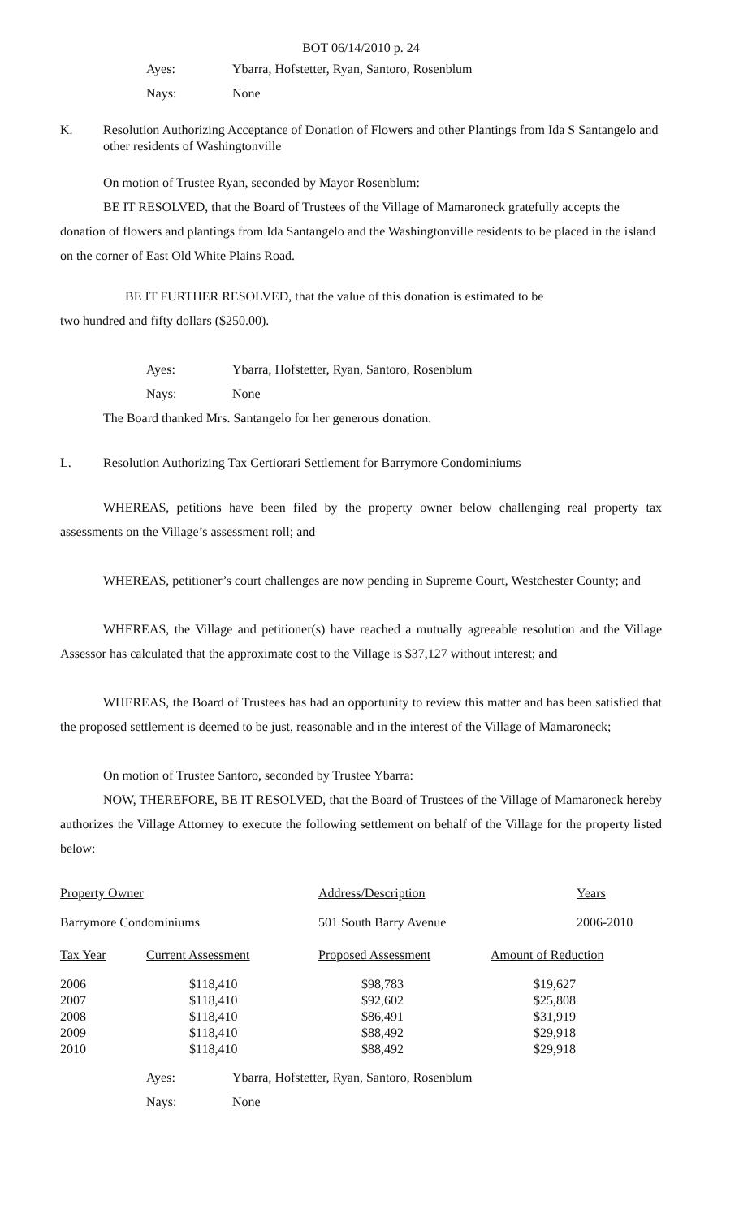BOT 06/14/2010 p. 24
Ayes: Ybarra, Hofstetter, Ryan, Santoro, Rosenblum
Nays: None
K. Resolution Authorizing Acceptance of Donation of Flowers and other Plantings from Ida S Santangelo and other residents of Washingtonville
On motion of Trustee Ryan, seconded by Mayor Rosenblum:
BE IT RESOLVED, that the Board of Trustees of the Village of Mamaroneck gratefully accepts the donation of flowers and plantings from Ida Santangelo and the Washingtonville residents to be placed in the island on the corner of East Old White Plains Road.
BE IT FURTHER RESOLVED, that the value of this donation is estimated to be
two hundred and fifty dollars ($250.00).
Ayes: Ybarra, Hofstetter, Ryan, Santoro, Rosenblum
Nays: None
The Board thanked Mrs. Santangelo for her generous donation.
L. Resolution Authorizing Tax Certiorari Settlement for Barrymore Condominiums
WHEREAS, petitions have been filed by the property owner below challenging real property tax assessments on the Village’s assessment roll; and
WHEREAS, petitioner’s court challenges are now pending in Supreme Court, Westchester County; and
WHEREAS, the Village and petitioner(s) have reached a mutually agreeable resolution and the Village Assessor has calculated that the approximate cost to the Village is $37,127 without interest; and
WHEREAS, the Board of Trustees has had an opportunity to review this matter and has been satisfied that the proposed settlement is deemed to be just, reasonable and in the interest of the Village of Mamaroneck;
On motion of Trustee Santoro, seconded by Trustee Ybarra:
NOW, THEREFORE, BE IT RESOLVED, that the Board of Trustees of the Village of Mamaroneck hereby authorizes the Village Attorney to execute the following settlement on behalf of the Village for the property listed below:
| Property Owner | Address/Description | Years |
| --- | --- | --- |
| Barrymore Condominiums | 501 South Barry Avenue | 2006-2010 |
| Tax Year | Current Assessment | Proposed Assessment | Amount of Reduction |
| --- | --- | --- | --- |
| 2006 | $118,410 | $98,783 | $19,627 |
| 2007 | $118,410 | $92,602 | $25,808 |
| 2008 | $118,410 | $86,491 | $31,919 |
| 2009 | $118,410 | $88,492 | $29,918 |
| 2010 | $118,410 | $88,492 | $29,918 |
Ayes: Ybarra, Hofstetter, Ryan, Santoro, Rosenblum
Nays: None